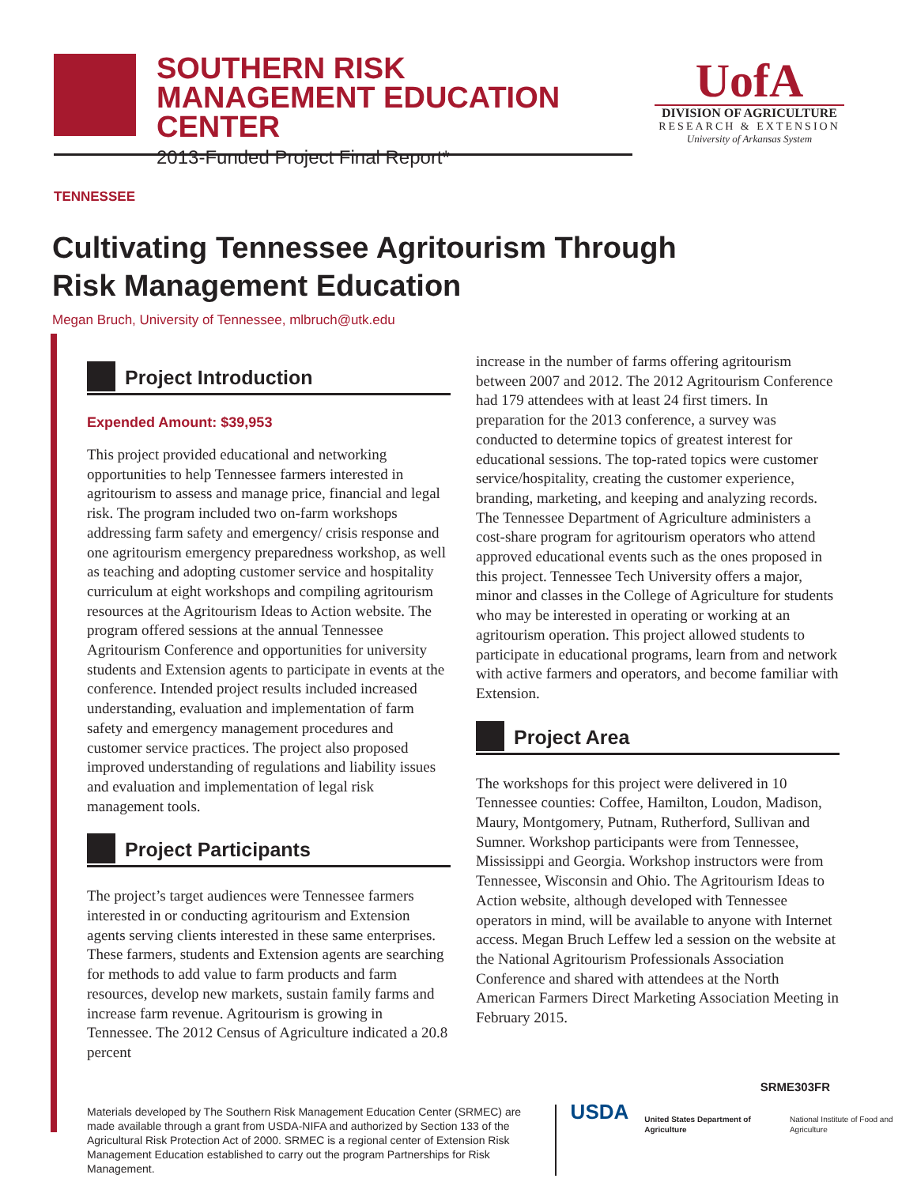SOUTHERN RISK MANAGEMENT EDUCATION CENTER
2013-Funded Project Final Report*
UofA
DIVISION OF AGRICULTURE
RESEARCH & EXTENSION
University of Arkansas System
TENNESSEE
Cultivating Tennessee Agritourism Through
Risk Management Education
Megan Bruch, University of Tennessee, mlbruch@utk.edu
Project Introduction
Expended Amount: $39,953
This project provided educational and networking opportunities to help Tennessee farmers interested in agritourism to assess and manage price, financial and legal risk. The program included two on-farm workshops addressing farm safety and emergency/ crisis response and one agritourism emergency preparedness workshop, as well as teaching and adopting customer service and hospitality curriculum at eight workshops and compiling agritourism resources at the Agritourism Ideas to Action website. The program offered sessions at the annual Tennessee Agritourism Conference and opportunities for university students and Extension agents to participate in events at the conference. Intended project results included increased understanding, evaluation and implementation of farm safety and emergency management procedures and customer service practices. The project also proposed improved understanding of regulations and liability issues and evaluation and implementation of legal risk management tools.
Project Participants
The project’s target audiences were Tennessee farmers interested in or conducting agritourism and Extension agents serving clients interested in these same enterprises. These farmers, students and Extension agents are searching for methods to add value to farm products and farm resources, develop new markets, sustain family farms and increase farm revenue. Agritourism is growing in Tennessee. The 2012 Census of Agriculture indicated a 20.8 percent
increase in the number of farms offering agritourism between 2007 and 2012. The 2012 Agritourism Conference had 179 attendees with at least 24 first timers. In preparation for the 2013 conference, a survey was conducted to determine topics of greatest interest for educational sessions. The top-rated topics were customer service/hospitality, creating the customer experience, branding, marketing, and keeping and analyzing records. The Tennessee Department of Agriculture administers a cost-share program for agritourism operators who attend approved educational events such as the ones proposed in this project. Tennessee Tech University offers a major, minor and classes in the College of Agriculture for students who may be interested in operating or working at an agritourism operation. This project allowed students to participate in educational programs, learn from and network with active farmers and operators, and become familiar with Extension.
Project Area
The workshops for this project were delivered in 10 Tennessee counties: Coffee, Hamilton, Loudon, Madison, Maury, Montgomery, Putnam, Rutherford, Sullivan and Sumner. Workshop participants were from Tennessee, Mississippi and Georgia. Workshop instructors were from Tennessee, Wisconsin and Ohio. The Agritourism Ideas to Action website, although developed with Tennessee operators in mind, will be available to anyone with Internet access. Megan Bruch Leffew led a session on the website at the National Agritourism Professionals Association Conference and shared with attendees at the North American Farmers Direct Marketing Association Meeting in February 2015.
SRME303FR
Materials developed by The Southern Risk Management Education Center (SRMEC) are made available through a grant from USDA-NIFA and authorized by Section 133 of the Agricultural Risk Protection Act of 2000. SRMEC is a regional center of Extension Risk Management Education established to carry out the program Partnerships for Risk Management.
USDA
United States Department of Agriculture
National Institute of Food and Agriculture